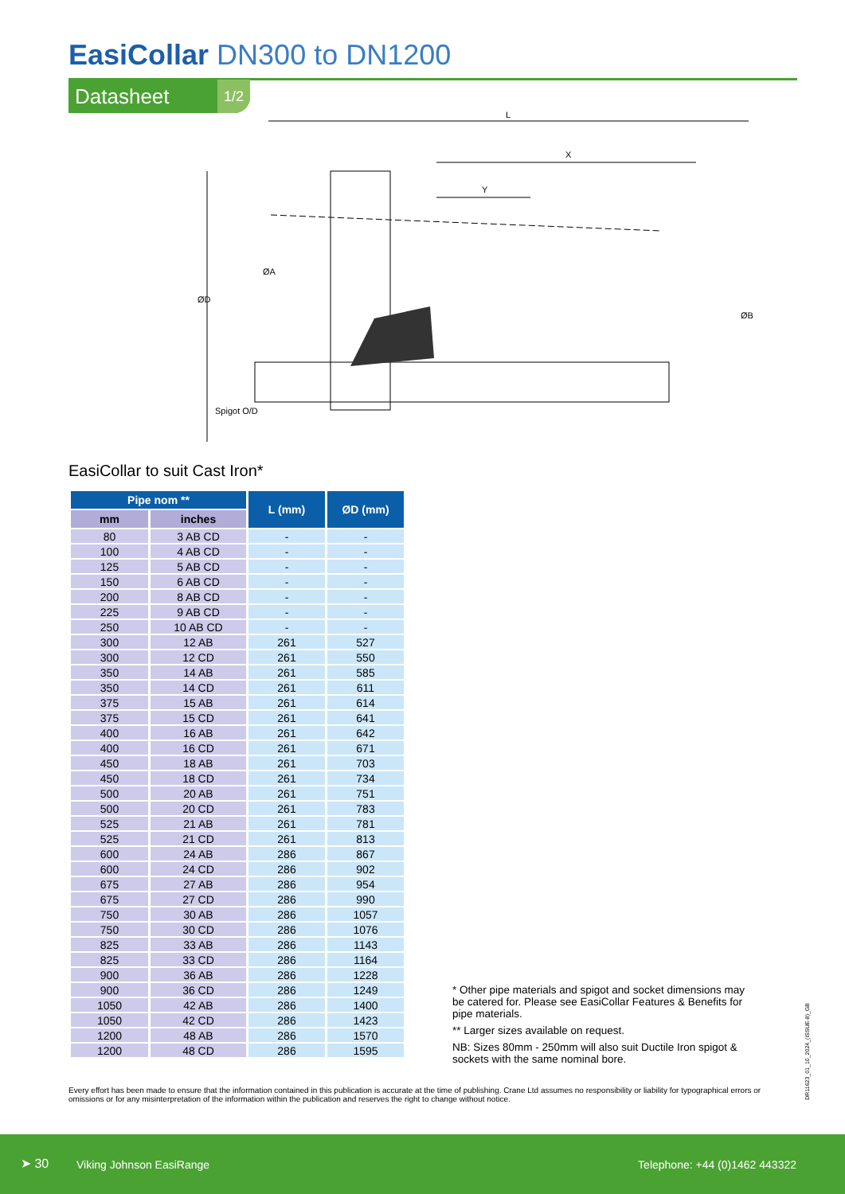EasiCollar DN300 to DN1200
Datasheet 1/2
L
X
Y
ØD
Spigot O/D
ØA
ØB
EasiCollar to suit Cast Iron*
| Pipe nom ** | | L (mm) | ØD (mm) |
| --- | --- | --- | --- |
| mm | inches | | |
| 80 | 3 AB CD | - | - |
| 100 | 4 AB CD | - | - |
| 125 | 5 AB CD | - | - |
| 150 | 6 AB CD | - | - |
| 200 | 8 AB CD | - | - |
| 225 | 9 AB CD | - | - |
| 250 | 10 AB CD | - | - |
| 300 | 12 AB | 261 | 527 |
| 300 | 12 CD | 261 | 550 |
| 350 | 14 AB | 261 | 585 |
| 350 | 14 CD | 261 | 611 |
| 375 | 15 AB | 261 | 614 |
| 375 | 15 CD | 261 | 641 |
| 400 | 16 AB | 261 | 642 |
| 400 | 16 CD | 261 | 671 |
| 450 | 18 AB | 261 | 703 |
| 450 | 18 CD | 261 | 734 |
| 500 | 20 AB | 261 | 751 |
| 500 | 20 CD | 261 | 783 |
| 525 | 21 AB | 261 | 781 |
| 525 | 21 CD | 261 | 813 |
| 600 | 24 AB | 286 | 867 |
| 600 | 24 CD | 286 | 902 |
| 675 | 27 AB | 286 | 954 |
| 675 | 27 CD | 286 | 990 |
| 750 | 30 AB | 286 | 1057 |
| 750 | 30 CD | 286 | 1076 |
| 825 | 33 AB | 286 | 1143 |
| 825 | 33 CD | 286 | 1164 |
| 900 | 36 AB | 286 | 1228 |
| 900 | 36 CD | 286 | 1249 |
| 1050 | 42 AB | 286 | 1400 |
| 1050 | 42 CD | 286 | 1423 |
| 1200 | 48 AB | 286 | 1570 |
| 1200 | 48 CD | 286 | 1595 |
* Other pipe materials and spigot and socket dimensions may be catered for. Please see EasiCollar Features & Benefits for pipe materials.
** Larger sizes available on request.
NB: Sizes 80mm - 250mm will also suit Ductile Iron spigot & sockets with the same nominal bore.
Every effort has been made to ensure that the information contained in this publication is accurate at the time of publishing. Crane Ltd assumes no responsibility or liability for typographical errors or omissions or for any misinterpretation of the information within the publication and reserves the right to change without notice.
DR11623_01_10_2024_(ISSUE-8)_GB
➤ 30 Viking Johnson EasiRange Telephone: +44 (0)1462 443322